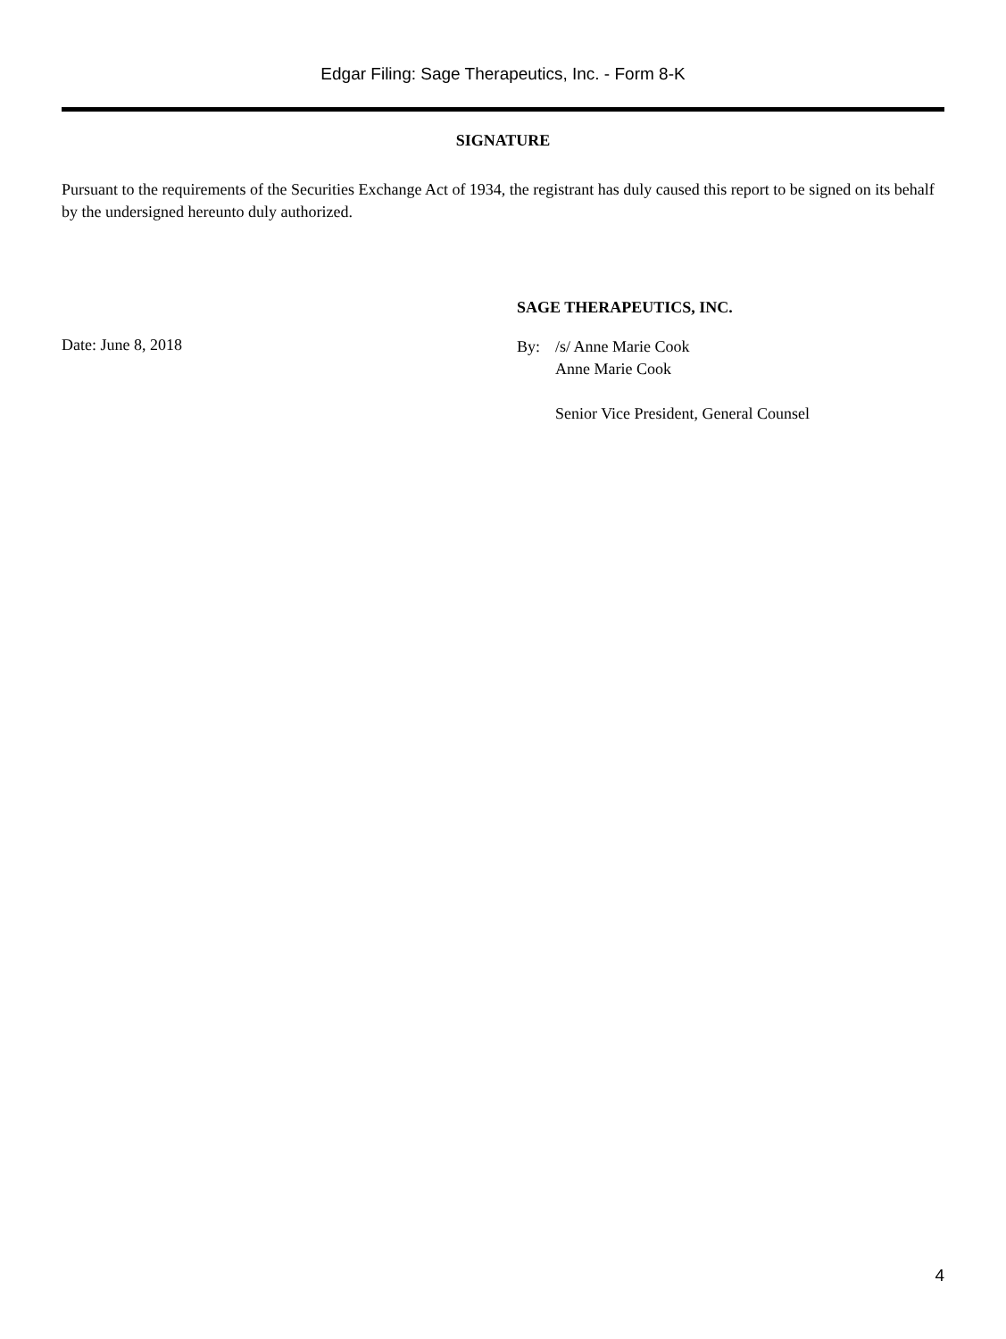Edgar Filing: Sage Therapeutics, Inc. - Form 8-K
SIGNATURE
Pursuant to the requirements of the Securities Exchange Act of 1934, the registrant has duly caused this report to be signed on its behalf by the undersigned hereunto duly authorized.
Date: June 8, 2018
SAGE THERAPEUTICS, INC.
By: /s/ Anne Marie Cook
Anne Marie Cook
Senior Vice President, General Counsel
4